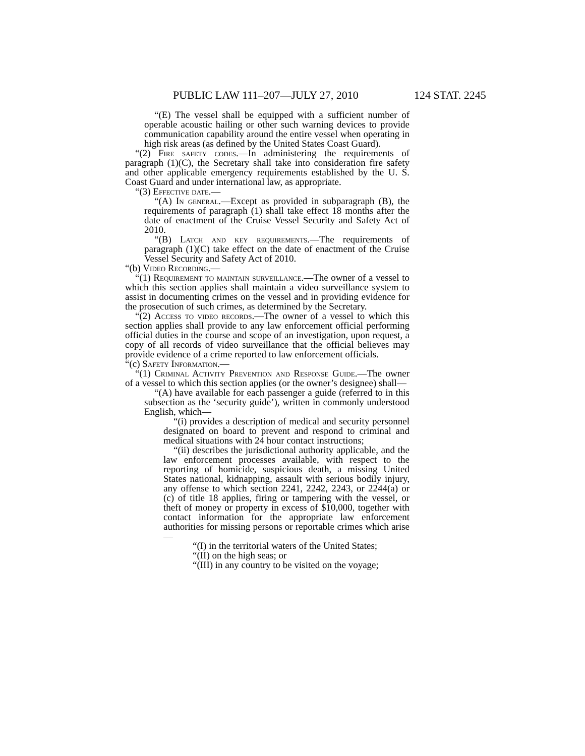PUBLIC LAW 111–207—JULY 27, 2010 124 STAT. 2245
“(E) The vessel shall be equipped with a sufficient number of operable acoustic hailing or other such warning devices to provide communication capability around the entire vessel when operating in high risk areas (as defined by the United States Coast Guard).
“(2) Fire safety codes.—In administering the requirements of paragraph (1)(C), the Secretary shall take into consideration fire safety and other applicable emergency requirements established by the U. S. Coast Guard and under international law, as appropriate.
“(3) Effective date.—
“(A) In general.—Except as provided in subparagraph (B), the requirements of paragraph (1) shall take effect 18 months after the date of enactment of the Cruise Vessel Security and Safety Act of 2010.
“(B) Latch and key requirements.—The requirements of paragraph (1)(C) take effect on the date of enactment of the Cruise Vessel Security and Safety Act of 2010.
“(b) Video Recording.—
“(1) Requirement to maintain surveillance.—The owner of a vessel to which this section applies shall maintain a video surveillance system to assist in documenting crimes on the vessel and in providing evidence for the prosecution of such crimes, as determined by the Secretary.
“(2) Access to video records.—The owner of a vessel to which this section applies shall provide to any law enforcement official performing official duties in the course and scope of an investigation, upon request, a copy of all records of video surveillance that the official believes may provide evidence of a crime reported to law enforcement officials.
“(c) Safety Information.—
“(1) Criminal Activity Prevention and Response Guide.—The owner of a vessel to which this section applies (or the owner’s designee) shall—
“(A) have available for each passenger a guide (referred to in this subsection as the ‘security guide’), written in commonly understood English, which—
“(i) provides a description of medical and security personnel designated on board to prevent and respond to criminal and medical situations with 24 hour contact instructions;
“(ii) describes the jurisdictional authority applicable, and the law enforcement processes available, with respect to the reporting of homicide, suspicious death, a missing United States national, kidnapping, assault with serious bodily injury, any offense to which section 2241, 2242, 2243, or 2244(a) or (c) of title 18 applies, firing or tampering with the vessel, or theft of money or property in excess of $10,000, together with contact information for the appropriate law enforcement authorities for missing persons or reportable crimes which arise—
“(I) in the territorial waters of the United States;
“(II) on the high seas; or
“(III) in any country to be visited on the voyage;